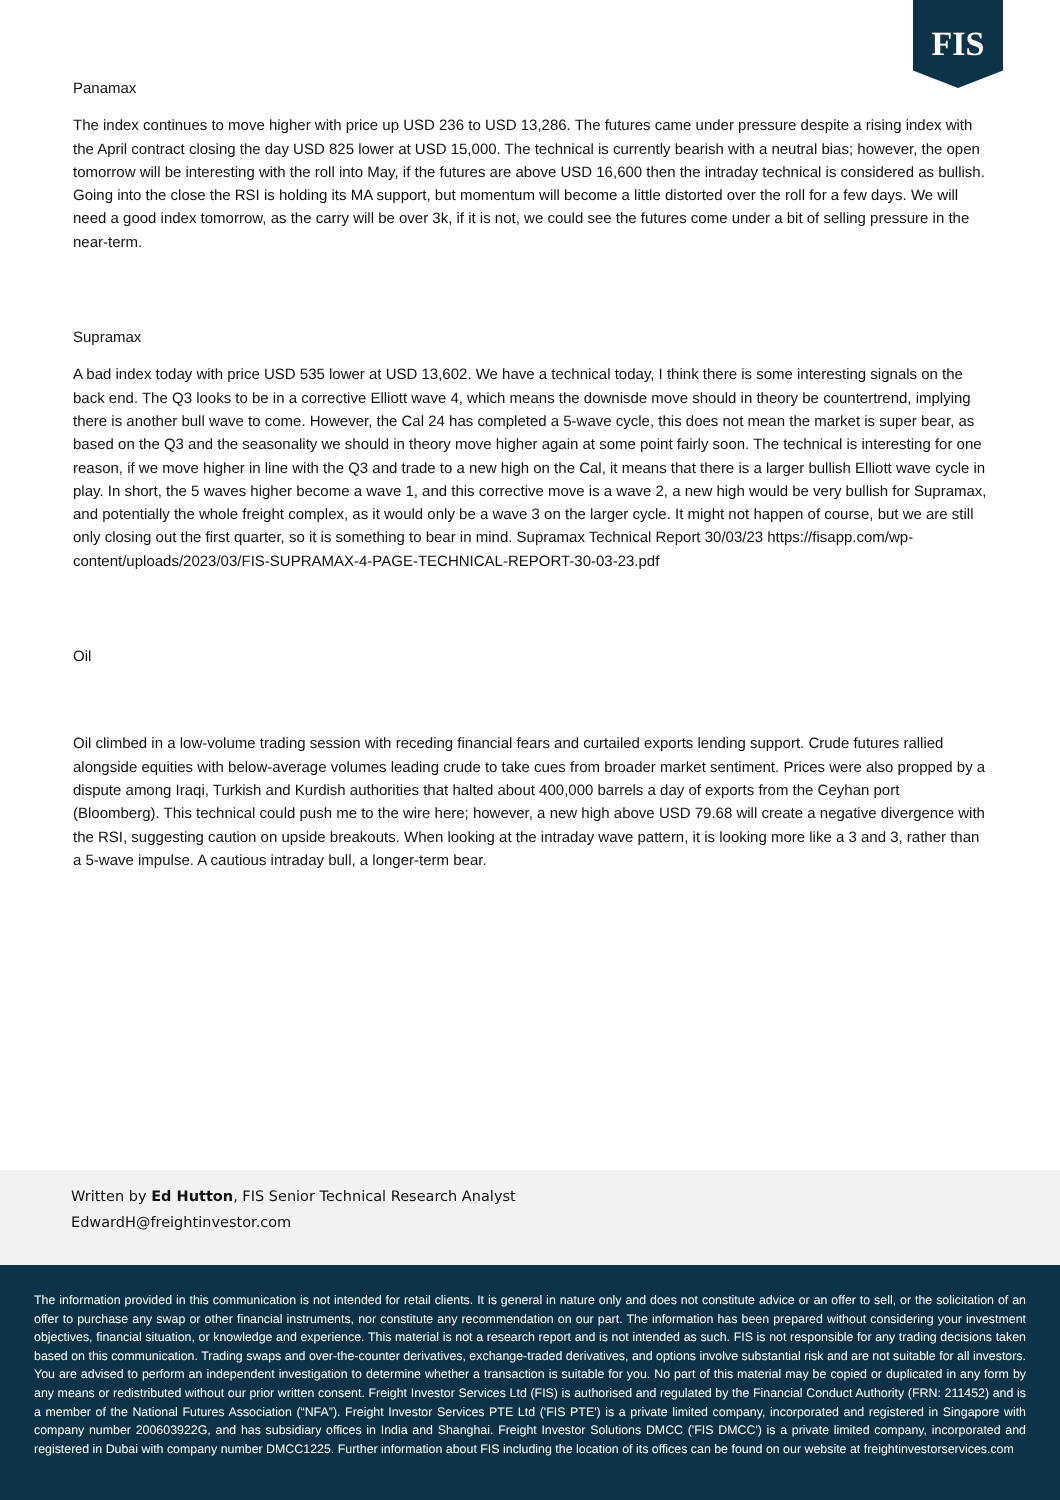FIS
Panamax
The index continues to move higher with price up USD 236 to USD 13,286. The futures came under pressure despite a rising index with the April contract closing the day USD 825 lower at USD 15,000. The technical is currently bearish with a neutral bias; however, the open tomorrow will be interesting with the roll into May, if the futures are above USD 16,600 then the intraday technical is considered as bullish. Going into the close the RSI is holding its MA support, but momentum will become a little distorted over the roll for a few days. We will need a good index tomorrow, as the carry will be over 3k, if it is not, we could see the futures come under a bit of selling pressure in the near-term.
Supramax
A bad index today with price USD 535 lower at USD 13,602. We have a technical today, I think there is some interesting signals on the back end. The Q3 looks to be in a corrective Elliott wave 4, which means the downisde move should in theory be countertrend, implying there is another bull wave to come. However, the Cal 24 has completed a 5-wave cycle, this does not mean the market is super bear, as based on the Q3 and the seasonality we should in theory move higher again at some point fairly soon. The technical is interesting for one reason, if we move higher in line with the Q3 and trade to a new high on the Cal, it means that there is a larger bullish Elliott wave cycle in play. In short, the 5 waves higher become a wave 1, and this corrective move is a wave 2, a new high would be very bullish for Supramax, and potentially the whole freight complex, as it would only be a wave 3 on the larger cycle. It might not happen of course, but we are still only closing out the first quarter, so it is something to bear in mind. Supramax Technical Report 30/03/23 https://fisapp.com/wp-content/uploads/2023/03/FIS-SUPRAMAX-4-PAGE-TECHNICAL-REPORT-30-03-23.pdf
Oil
Oil climbed in a low-volume trading session with receding financial fears and curtailed exports lending support. Crude futures rallied alongside equities with below-average volumes leading crude to take cues from broader market sentiment. Prices were also propped by a dispute among Iraqi, Turkish and Kurdish authorities that halted about 400,000 barrels a day of exports from the Ceyhan port (Bloomberg). This technical could push me to the wire here; however, a new high above USD 79.68 will create a negative divergence with the RSI, suggesting caution on upside breakouts. When looking at the intraday wave pattern, it is looking more like a 3 and 3, rather than a 5-wave impulse. A cautious intraday bull, a longer-term bear.
Written by Ed Hutton, FIS Senior Technical Research Analyst
EdwardH@freightinvestor.com
The information provided in this communication is not intended for retail clients. It is general in nature only and does not constitute advice or an offer to sell, or the solicitation of an offer to purchase any swap or other financial instruments, nor constitute any recommendation on our part. The information has been prepared without considering your investment objectives, financial situation, or knowledge and experience. This material is not a research report and is not intended as such. FIS is not responsible for any trading decisions taken based on this communication. Trading swaps and over-the-counter derivatives, exchange-traded derivatives, and options involve substantial risk and are not suitable for all investors. You are advised to perform an independent investigation to determine whether a transaction is suitable for you. No part of this material may be copied or duplicated in any form by any means or redistributed without our prior written consent. Freight Investor Services Ltd (FIS) is authorised and regulated by the Financial Conduct Authority (FRN: 211452) and is a member of the National Futures Association (“NFA”). Freight Investor Services PTE Ltd ('FIS PTE') is a private limited company, incorporated and registered in Singapore with company number 200603922G, and has subsidiary offices in India and Shanghai. Freight Investor Solutions DMCC ('FIS DMCC') is a private limited company, incorporated and registered in Dubai with company number DMCC1225. Further information about FIS including the location of its offices can be found on our website at freightinvestorservices.com